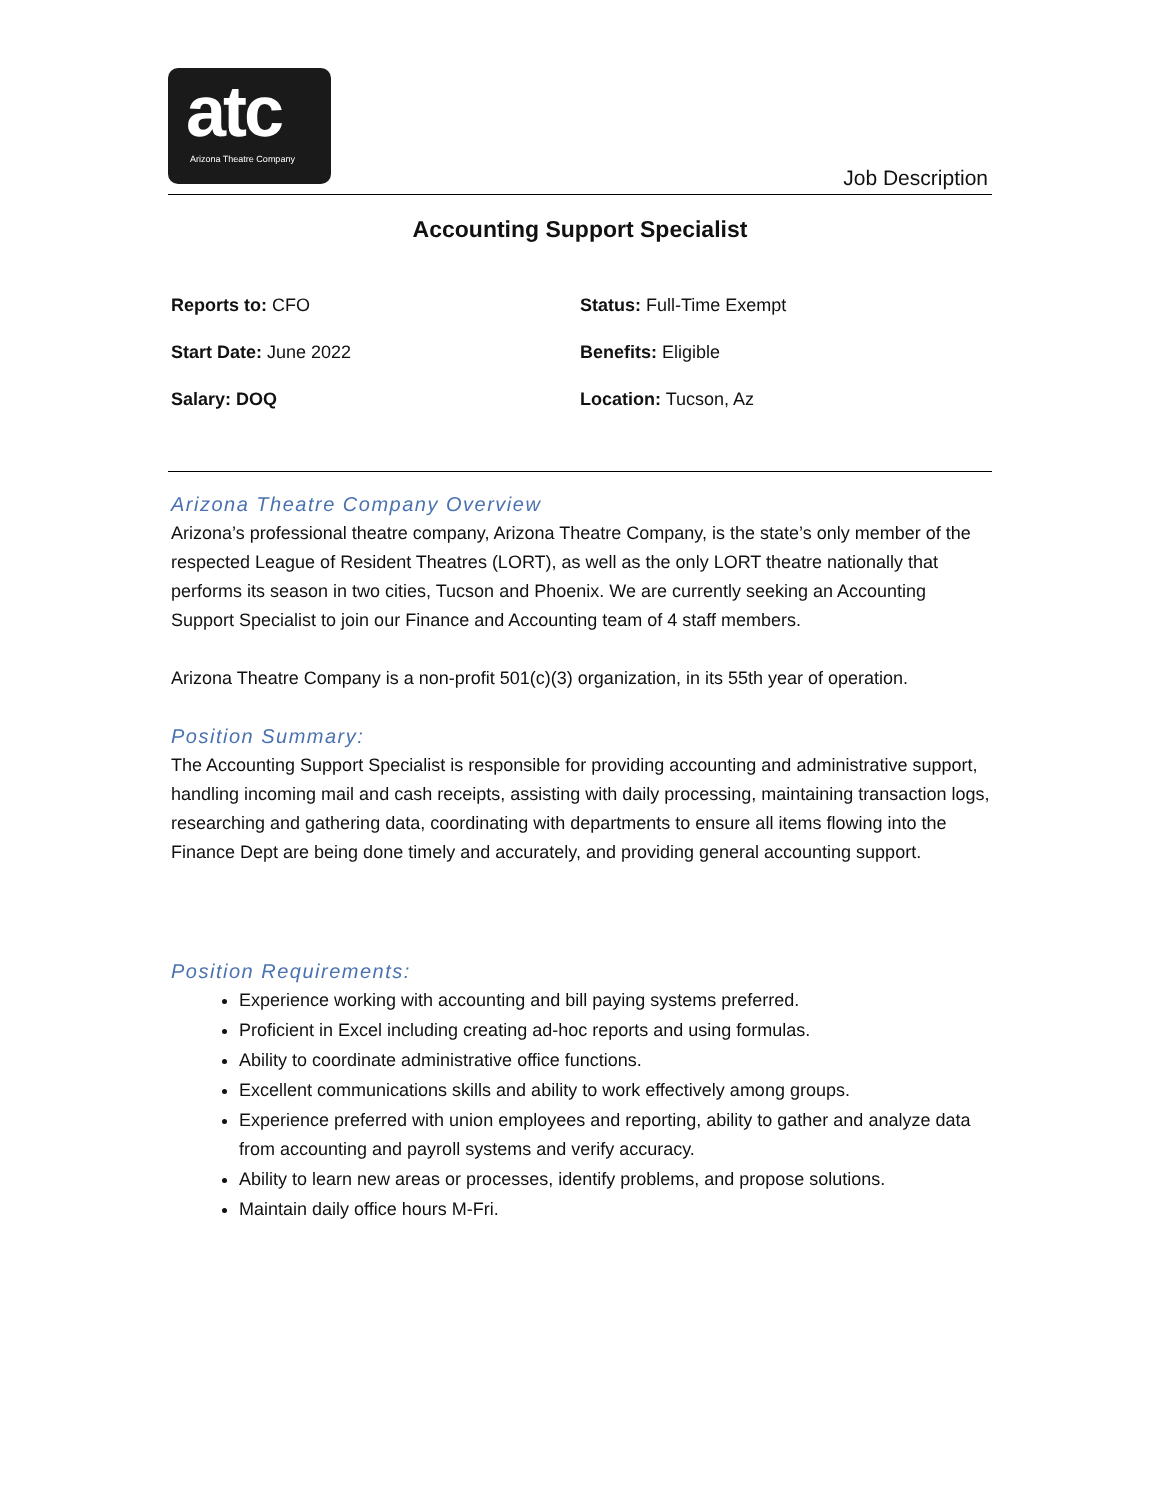atc
Arizona Theatre Company
Job Description
Accounting Support Specialist
Reports to: CFO
Status: Full-Time Exempt
Start Date: June 2022
Benefits: Eligible
Salary: DOQ
Location: Tucson, Az
Arizona Theatre Company Overview
Arizona’s professional theatre company, Arizona Theatre Company, is the state’s only member of the respected League of Resident Theatres (LORT), as well as the only LORT theatre nationally that performs its season in two cities, Tucson and Phoenix. We are currently seeking an Accounting Support Specialist to join our Finance and Accounting team of 4 staff members.
Arizona Theatre Company is a non-profit 501(c)(3) organization, in its 55th year of operation.
Position Summary:
The Accounting Support Specialist is responsible for providing accounting and administrative support, handling incoming mail and cash receipts, assisting with daily processing, maintaining transaction logs, researching and gathering data, coordinating with departments to ensure all items flowing into the Finance Dept are being done timely and accurately, and providing general accounting support.
Position Requirements:
Experience working with accounting and bill paying systems preferred.
Proficient in Excel including creating ad-hoc reports and using formulas.
Ability to coordinate administrative office functions.
Excellent communications skills and ability to work effectively among groups.
Experience preferred with union employees and reporting, ability to gather and analyze data from accounting and payroll systems and verify accuracy.
Ability to learn new areas or processes, identify problems, and propose solutions.
Maintain daily office hours M-Fri.